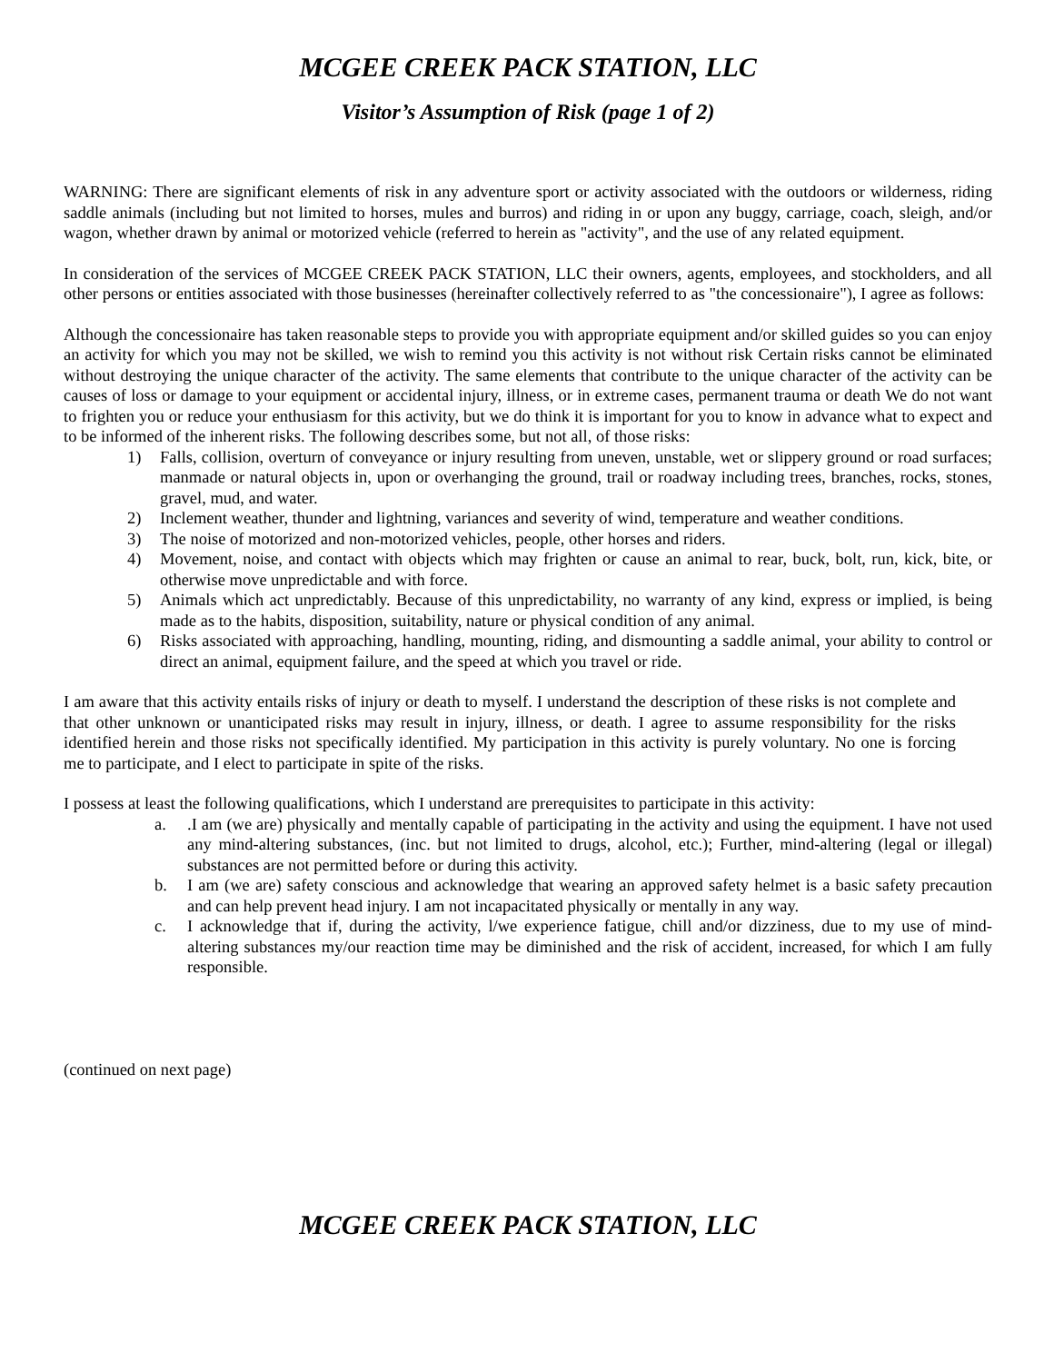MCGEE CREEK PACK STATION, LLC
Visitor’s Assumption of Risk (page 1 of 2)
WARNING: There are significant elements of risk in any adventure sport or activity associated with the outdoors or wilderness, riding saddle animals (including but not limited to horses, mules and burros) and riding in or upon any buggy, carriage, coach, sleigh, and/or wagon, whether drawn by animal or motorized vehicle (referred to herein as "activity", and the use of any related equipment.
In consideration of the services of MCGEE CREEK PACK STATION, LLC their owners, agents, employees, and stockholders, and all other persons or entities associated with those businesses (hereinafter collectively referred to as "the concessionaire"), I agree as follows:
Although the concessionaire has taken reasonable steps to provide you with appropriate equipment and/or skilled guides so you can enjoy an activity for which you may not be skilled, we wish to remind you this activity is not without risk Certain risks cannot be eliminated without destroying the unique character of the activity. The same elements that contribute to the unique character of the activity can be causes of loss or damage to your equipment or accidental injury, illness, or in extreme cases, permanent trauma or death We do not want to frighten you or reduce your enthusiasm for this activity, but we do think it is important for you to know in advance what to expect and to be informed of the inherent risks. The following describes some, but not all, of those risks:
1) Falls, collision, overturn of conveyance or injury resulting from uneven, unstable, wet or slippery ground or road surfaces; manmade or natural objects in, upon or overhanging the ground, trail or roadway including trees, branches, rocks, stones, gravel, mud, and water.
2) Inclement weather, thunder and lightning, variances and severity of wind, temperature and weather conditions.
3) The noise of motorized and non-motorized vehicles, people, other horses and riders.
4) Movement, noise, and contact with objects which may frighten or cause an animal to rear, buck, bolt, run, kick, bite, or otherwise move unpredictable and with force.
5) Animals which act unpredictably. Because of this unpredictability, no warranty of any kind, express or implied, is being made as to the habits, disposition, suitability, nature or physical condition of any animal.
6) Risks associated with approaching, handling, mounting, riding, and dismounting a saddle animal, your ability to control or direct an animal, equipment failure, and the speed at which you travel or ride.
I am aware that this activity entails risks of injury or death to myself. I understand the description of these risks is not complete and that other unknown or unanticipated risks may result in injury, illness, or death. I agree to assume responsibility for the risks identified herein and those risks not specifically identified. My participation in this activity is purely voluntary. No one is forcing me to participate, and I elect to participate in spite of the risks.
I possess at least the following qualifications, which I understand are prerequisites to participate in this activity:
a..I am (we are) physically and mentally capable of participating in the activity and using the equipment. I have not used any mind-altering substances, (inc. but not limited to drugs, alcohol, etc.); Further, mind-altering (legal or illegal) substances are not permitted before or during this activity.
b. I am (we are) safety conscious and acknowledge that wearing an approved safety helmet is a basic safety precaution and can help prevent head injury. I am not incapacitated physically or mentally in any way.
c. I acknowledge that if, during the activity, l/we experience fatigue, chill and/or dizziness, due to my use of mind-altering substances my/our reaction time may be diminished and the risk of accident, increased, for which I am fully responsible.
(continued on next page)
MCGEE CREEK PACK STATION, LLC